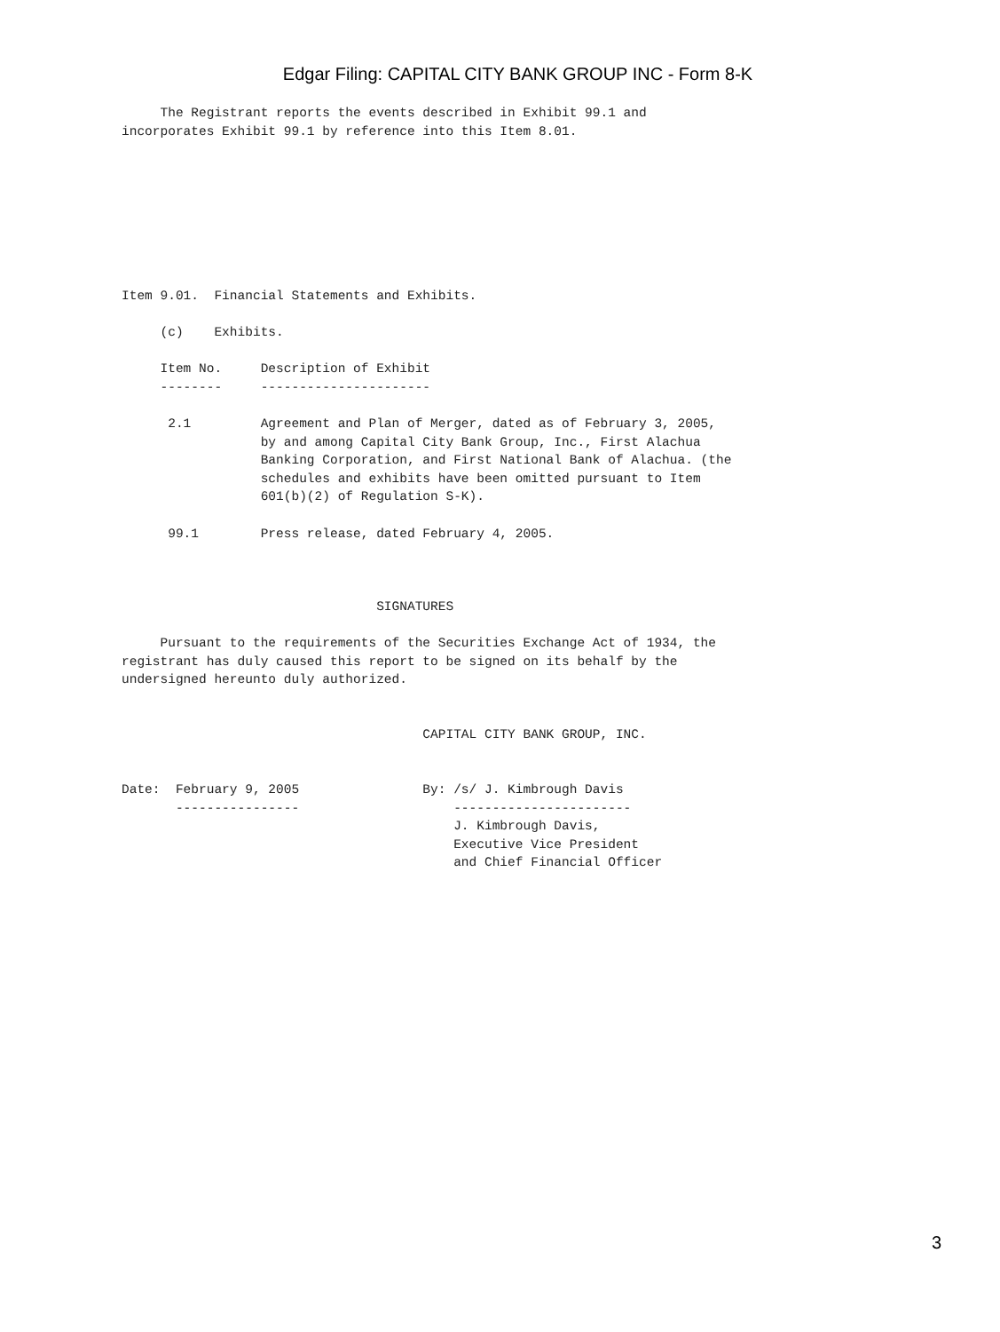Edgar Filing: CAPITAL CITY BANK GROUP INC - Form 8-K
     The Registrant reports the events described in Exhibit 99.1 and
incorporates Exhibit 99.1 by reference into this Item 8.01.








Item 9.01.  Financial Statements and Exhibits.

     (c)    Exhibits.

     Item No.     Description of Exhibit
     --------     ----------------------

      2.1         Agreement and Plan of Merger, dated as of February 3, 2005,
                  by and among Capital City Bank Group, Inc., First Alachua
                  Banking Corporation, and First National Bank of Alachua. (the
                  schedules and exhibits have been omitted pursuant to Item
                  601(b)(2) of Regulation S-K).

      99.1        Press release, dated February 4, 2005.



                                 SIGNATURES

     Pursuant to the requirements of the Securities Exchange Act of 1934, the
registrant has duly caused this report to be signed on its behalf by the
undersigned hereunto duly authorized.


                                       CAPITAL CITY BANK GROUP, INC.


Date:  February 9, 2005                By: /s/ J. Kimbrough Davis
       ----------------                    -----------------------
                                           J. Kimbrough Davis,
                                           Executive Vice President
                                           and Chief Financial Officer
3